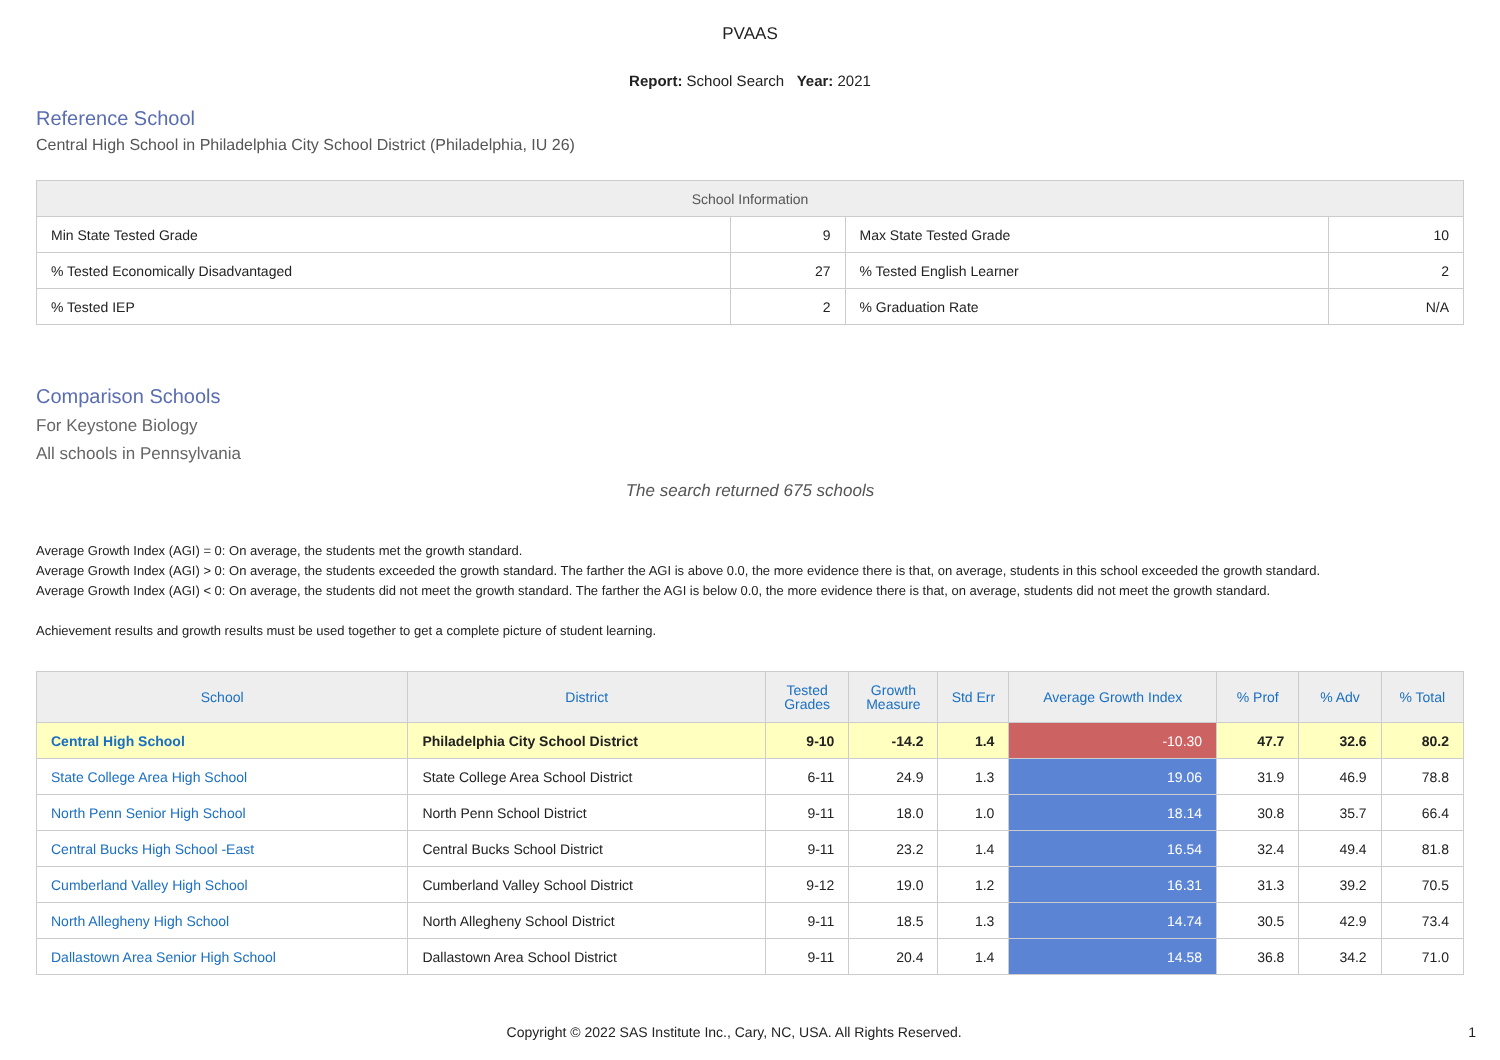PVAAS
Report: School Search Year: 2021
Reference School
Central High School in Philadelphia City School District (Philadelphia, IU 26)
| School Information | | | |
| --- | --- | --- | --- |
| Min State Tested Grade | 9 | Max State Tested Grade | 10 |
| % Tested Economically Disadvantaged | 27 | % Tested English Learner | 2 |
| % Tested IEP | 2 | % Graduation Rate | N/A |
Comparison Schools
For Keystone Biology
All schools in Pennsylvania
The search returned 675 schools
Average Growth Index (AGI) = 0: On average, the students met the growth standard.
Average Growth Index (AGI) > 0: On average, the students exceeded the growth standard. The farther the AGI is above 0.0, the more evidence there is that, on average, students in this school exceeded the growth standard.
Average Growth Index (AGI) < 0: On average, the students did not meet the growth standard. The farther the AGI is below 0.0, the more evidence there is that, on average, students did not meet the growth standard.
Achievement results and growth results must be used together to get a complete picture of student learning.
| School | District | Tested Grades | Growth Measure | Std Err | Average Growth Index | % Prof | % Adv | % Total |
| --- | --- | --- | --- | --- | --- | --- | --- | --- |
| Central High School | Philadelphia City School District | 9-10 | -14.2 | 1.4 | -10.30 | 47.7 | 32.6 | 80.2 |
| State College Area High School | State College Area School District | 6-11 | 24.9 | 1.3 | 19.06 | 31.9 | 46.9 | 78.8 |
| North Penn Senior High School | North Penn School District | 9-11 | 18.0 | 1.0 | 18.14 | 30.8 | 35.7 | 66.4 |
| Central Bucks High School -East | Central Bucks School District | 9-11 | 23.2 | 1.4 | 16.54 | 32.4 | 49.4 | 81.8 |
| Cumberland Valley High School | Cumberland Valley School District | 9-12 | 19.0 | 1.2 | 16.31 | 31.3 | 39.2 | 70.5 |
| North Allegheny High School | North Allegheny School District | 9-11 | 18.5 | 1.3 | 14.74 | 30.5 | 42.9 | 73.4 |
| Dallastown Area Senior High School | Dallastown Area School District | 9-11 | 20.4 | 1.4 | 14.58 | 36.8 | 34.2 | 71.0 |
Copyright © 2022 SAS Institute Inc., Cary, NC, USA. All Rights Reserved. 1